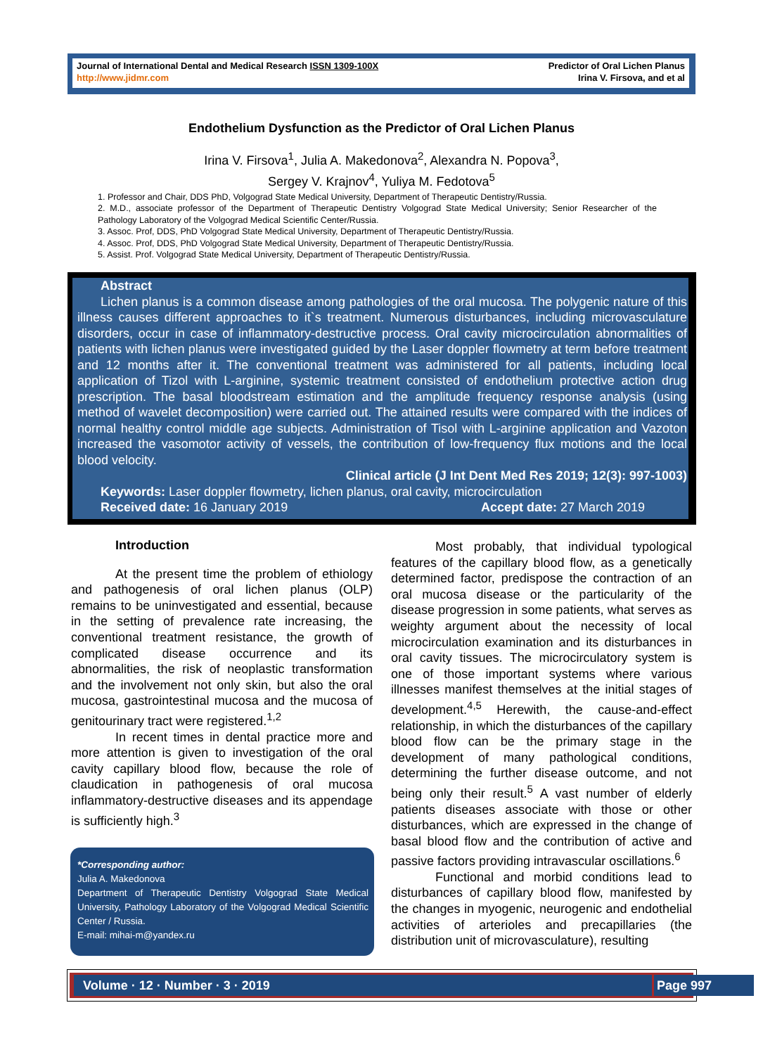Journal of International Dental and Medical Research ISSN 1309-100X
http://www.jidmr.com
Predictor of Oral Lichen Planus
Irina V. Firsova, and et al
Endothelium Dysfunction as the Predictor of Oral Lichen Planus
Irina V. Firsova<sup>1</sup>, Julia A. Makedonova<sup>2</sup>, Alexandra N. Popova<sup>3</sup>,
Sergey V. Krajnov<sup>4</sup>, Yuliya M. Fedotova<sup>5</sup>
1. Professor and Chair, DDS PhD, Volgograd State Medical University, Department of Therapeutic Dentistry/Russia.
2. M.D., associate professor of the Department of Therapeutic Dentistry Volgograd State Medical University; Senior Researcher of the Pathology Laboratory of the Volgograd Medical Scientific Center/Russia.
3. Assoc. Prof, DDS, PhD Volgograd State Medical University, Department of Therapeutic Dentistry/Russia.
4. Assoc. Prof, DDS, PhD Volgograd State Medical University, Department of Therapeutic Dentistry/Russia.
5. Assist. Prof. Volgograd State Medical University, Department of Therapeutic Dentistry/Russia.
Abstract
Lichen planus is a common disease among pathologies of the oral mucosa. The polygenic nature of this illness causes different approaches to it`s treatment. Numerous disturbances, including microvasculature disorders, occur in case of inflammatory-destructive process. Oral cavity microcirculation abnormalities of patients with lichen planus were investigated guided by the Laser doppler flowmetry at term before treatment and 12 months after it. The conventional treatment was administered for all patients, including local application of Tizol with L-arginine, systemic treatment consisted of endothelium protective action drug prescription. The basal bloodstream estimation and the amplitude frequency response analysis (using method of wavelet decomposition) were carried out. The attained results were compared with the indices of normal healthy control middle age subjects. Administration of Tisol with L-arginine application and Vazoton increased the vasomotor activity of vessels, the contribution of low-frequency flux motions and the local blood velocity.
Clinical article (J Int Dent Med Res 2019; 12(3): 997-1003)
Keywords: Laser doppler flowmetry, lichen planus, oral cavity, microcirculation
Received date: 16 January 2019 Accept date: 27 March 2019
Introduction
At the present time the problem of ethiology and pathogenesis of oral lichen planus (OLP) remains to be uninvestigated and essential, because in the setting of prevalence rate increasing, the conventional treatment resistance, the growth of complicated disease occurrence and its abnormalities, the risk of neoplastic transformation and the involvement not only skin, but also the oral mucosa, gastrointestinal mucosa and the mucosa of genitourinary tract were registered.<sup>1,2</sup>
In recent times in dental practice more and more attention is given to investigation of the oral cavity capillary blood flow, because the role of claudication in pathogenesis of oral mucosa inflammatory-destructive diseases and its appendage is sufficiently high.<sup>3</sup>
*Corresponding author:
Julia A. Makedonova
Department of Therapeutic Dentistry Volgograd State Medical University, Pathology Laboratory of the Volgograd Medical Scientific Center / Russia.
E-mail: mihai-m@yandex.ru
Most probably, that individual typological features of the capillary blood flow, as a genetically determined factor, predispose the contraction of an oral mucosa disease or the particularity of the disease progression in some patients, what serves as weighty argument about the necessity of local microcirculation examination and its disturbances in oral cavity tissues. The microcirculatory system is one of those important systems where various illnesses manifest themselves at the initial stages of development.<sup>4,5</sup> Herewith, the cause-and-effect relationship, in which the disturbances of the capillary blood flow can be the primary stage in the development of many pathological conditions, determining the further disease outcome, and not being only their result.<sup>5</sup> A vast number of elderly patients diseases associate with those or other disturbances, which are expressed in the change of basal blood flow and the contribution of active and passive factors providing intravascular oscillations.<sup>6</sup>
Functional and morbid conditions lead to disturbances of capillary blood flow, manifested by the changes in myogenic, neurogenic and endothelial activities of arterioles and precapillaries (the distribution unit of microvasculature), resulting
Volume · 12 · Number · 3 · 2019 Page 997